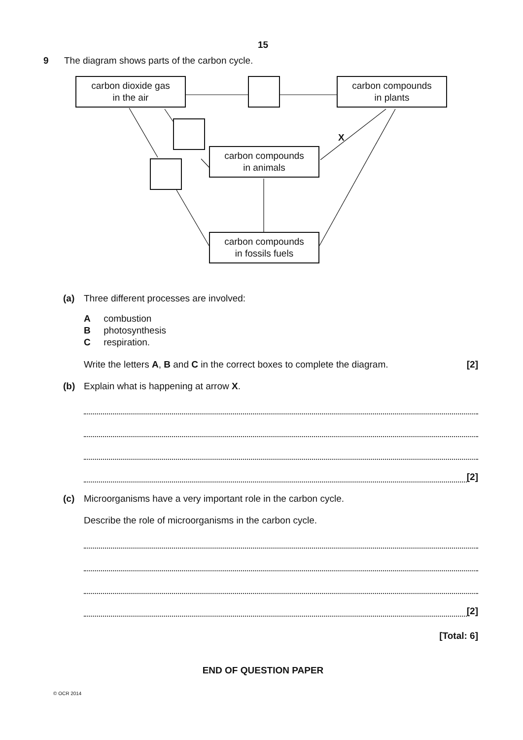15
9 The diagram shows parts of the carbon cycle.
carbon dioxide gas
in the air
carbon compounds
in plants
X
carbon compounds
in animals
carbon compounds
in fossils fuels
(a) Three different processes are involved:
A combustion
B photosynthesis
C respiration.
Write the letters A, B and C in the correct boxes to complete the diagram. [2]
(b) Explain what is happening at arrow X.
[2]
(c) Microorganisms have a very important role in the carbon cycle.
Describe the role of microorganisms in the carbon cycle.
[2]
[Total: 6]
END OF QUESTION PAPER
© OCR 2014